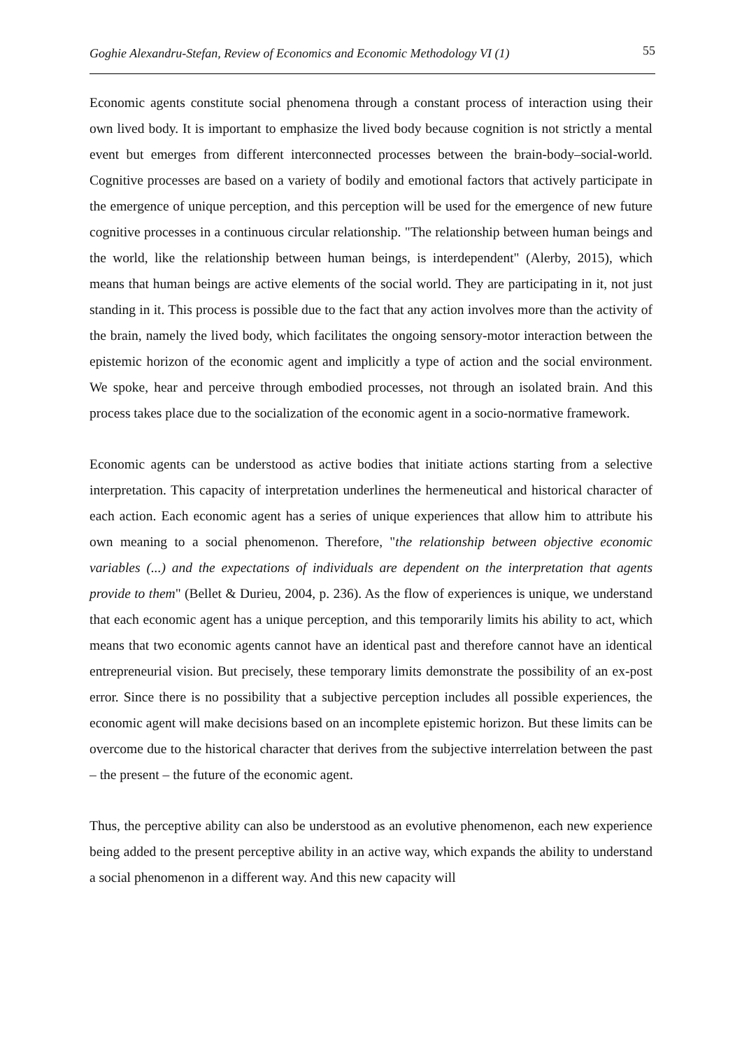Goghie Alexandru-Stefan, Review of Economics and Economic Methodology VI (1) 55
Economic agents constitute social phenomena through a constant process of interaction using their own lived body. It is important to emphasize the lived body because cognition is not strictly a mental event but emerges from different interconnected processes between the brain-body–social-world. Cognitive processes are based on a variety of bodily and emotional factors that actively participate in the emergence of unique perception, and this perception will be used for the emergence of new future cognitive processes in a continuous circular relationship. "The relationship between human beings and the world, like the relationship between human beings, is interdependent" (Alerby, 2015), which means that human beings are active elements of the social world. They are participating in it, not just standing in it. This process is possible due to the fact that any action involves more than the activity of the brain, namely the lived body, which facilitates the ongoing sensory-motor interaction between the epistemic horizon of the economic agent and implicitly a type of action and the social environment. We spoke, hear and perceive through embodied processes, not through an isolated brain. And this process takes place due to the socialization of the economic agent in a socio-normative framework.
Economic agents can be understood as active bodies that initiate actions starting from a selective interpretation. This capacity of interpretation underlines the hermeneutical and historical character of each action. Each economic agent has a series of unique experiences that allow him to attribute his own meaning to a social phenomenon. Therefore, "the relationship between objective economic variables (...) and the expectations of individuals are dependent on the interpretation that agents provide to them" (Bellet & Durieu, 2004, p. 236). As the flow of experiences is unique, we understand that each economic agent has a unique perception, and this temporarily limits his ability to act, which means that two economic agents cannot have an identical past and therefore cannot have an identical entrepreneurial vision. But precisely, these temporary limits demonstrate the possibility of an ex-post error. Since there is no possibility that a subjective perception includes all possible experiences, the economic agent will make decisions based on an incomplete epistemic horizon. But these limits can be overcome due to the historical character that derives from the subjective interrelation between the past – the present – the future of the economic agent.
Thus, the perceptive ability can also be understood as an evolutive phenomenon, each new experience being added to the present perceptive ability in an active way, which expands the ability to understand a social phenomenon in a different way. And this new capacity will